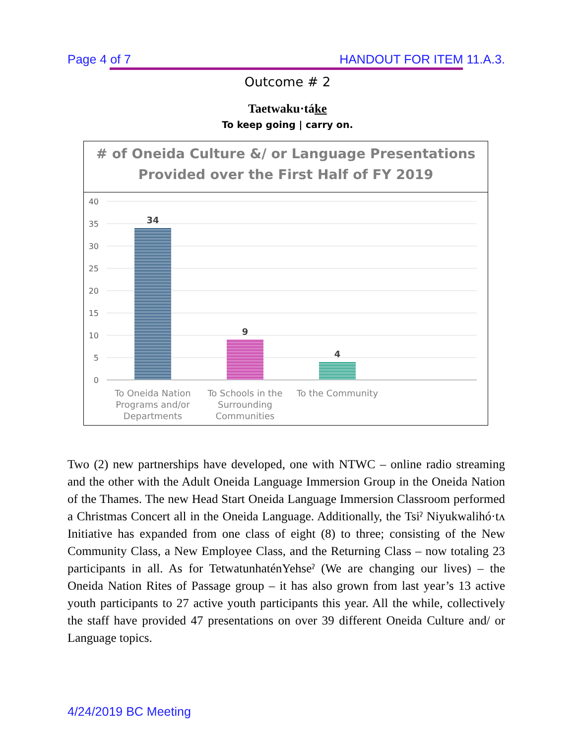Page 4 of 7 HANDOUT FOR ITEM 11.A.3.
Outcome # 2
Taetwaku·táke
To keep going | carry on.
# of Oneida Culture &/ or Language Presentations
Provided over the First Half of FY 2019
40
35
30
25
20
15
10
5
0
34
9
4
To Oneida Nation
Programs and/or
Departments
To Schools in the
Surrounding
Communities
To the Community
Two (2) new partnerships have developed, one with NTWC – online radio streaming and the other with the Adult Oneida Language Immersion Group in the Oneida Nation of the Thames. The new Head Start Oneida Language Immersion Classroom performed a Christmas Concert all in the Oneida Language. Additionally, the Tsiˀ Niyukwalihó·tʌ Initiative has expanded from one class of eight (8) to three; consisting of the New Community Class, a New Employee Class, and the Returning Class – now totaling 23 participants in all. As for TetwatunhaténYehseˀ (We are changing our lives) – the Oneida Nation Rites of Passage group – it has also grown from last year’s 13 active youth participants to 27 active youth participants this year. All the while, collectively the staff have provided 47 presentations on over 39 different Oneida Culture and/ or Language topics.
4/24/2019 BC Meeting